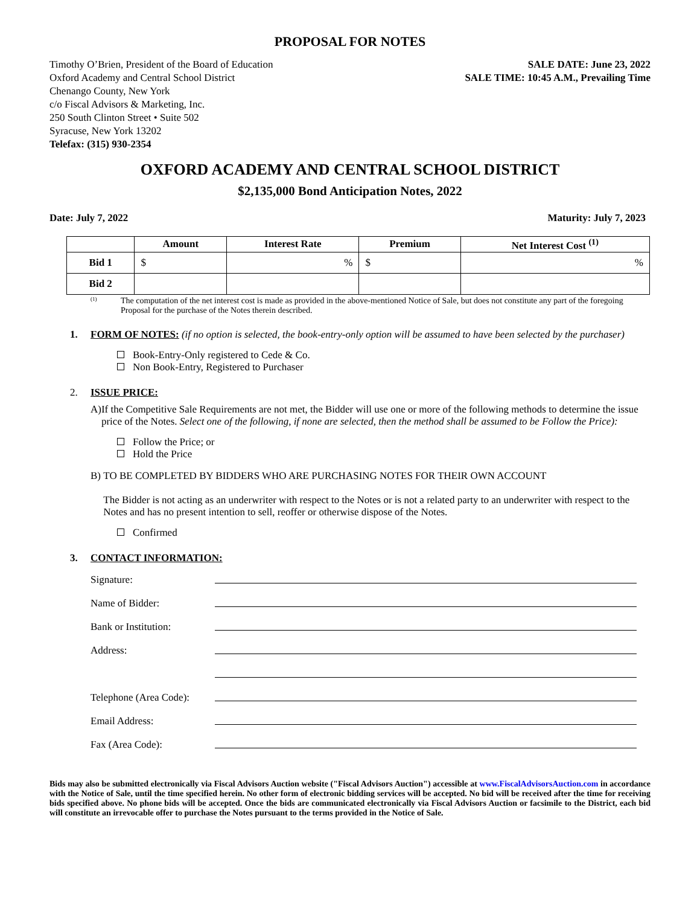PROPOSAL FOR NOTES
Timothy O’Brien, President of the Board of Education
Oxford Academy and Central School District
Chenango County, New York
c/o Fiscal Advisors & Marketing, Inc.
250 South Clinton Street • Suite 502
Syracuse, New York 13202
Telefax: (315) 930-2354
SALE DATE: June 23, 2022
SALE TIME: 10:45 A.M., Prevailing Time
OXFORD ACADEMY AND CENTRAL SCHOOL DISTRICT
$2,135,000 Bond Anticipation Notes, 2022
Date: July 7, 2022 Maturity: July 7, 2023
| | Amount | Interest Rate | Premium | Net Interest Cost <sup>(1)</sup> |
| --- | --- | --- | --- | --- |
| Bid 1 | $ | % | $ | % |
| Bid 2 | | | | |
<sup>(1)</sup>
The computation of the net interest cost is made as provided in the above-mentioned Notice of Sale, but does not constitute any part of the foregoing Proposal for the purchase of the Notes therein described.
1. FORM OF NOTES: (if no option is selected, the book-entry-only option will be assumed to have been selected by the purchaser)
Book-Entry-Only registered to Cede & Co.
Non Book-Entry, Registered to Purchaser
2. ISSUE PRICE:
A) If the Competitive Sale Requirements are not met, the Bidder will use one or more of the following methods to determine the issue price of the Notes. Select one of the following, if none are selected, then the method shall be assumed to be Follow the Price):
Follow the Price; or
Hold the Price
B) TO BE COMPLETED BY BIDDERS WHO ARE PURCHASING NOTES FOR THEIR OWN ACCOUNT
The Bidder is not acting as an underwriter with respect to the Notes or is not a related party to an underwriter with respect to the Notes and has no present intention to sell, reoffer or otherwise dispose of the Notes.
Confirmed
3. CONTACT INFORMATION:
Signature:
Name of Bidder:
Bank or Institution:
Address:
Telephone (Area Code):
Email Address:
Fax (Area Code):
Bids may also be submitted electronically via Fiscal Advisors Auction website ("Fiscal Advisors Auction") accessible at www.FiscalAdvisorsAuction.com in accordance with the Notice of Sale, until the time specified herein. No other form of electronic bidding services will be accepted. No bid will be received after the time for receiving bids specified above. No phone bids will be accepted. Once the bids are communicated electronically via Fiscal Advisors Auction or facsimile to the District, each bid will constitute an irrevocable offer to purchase the Notes pursuant to the terms provided in the Notice of Sale.